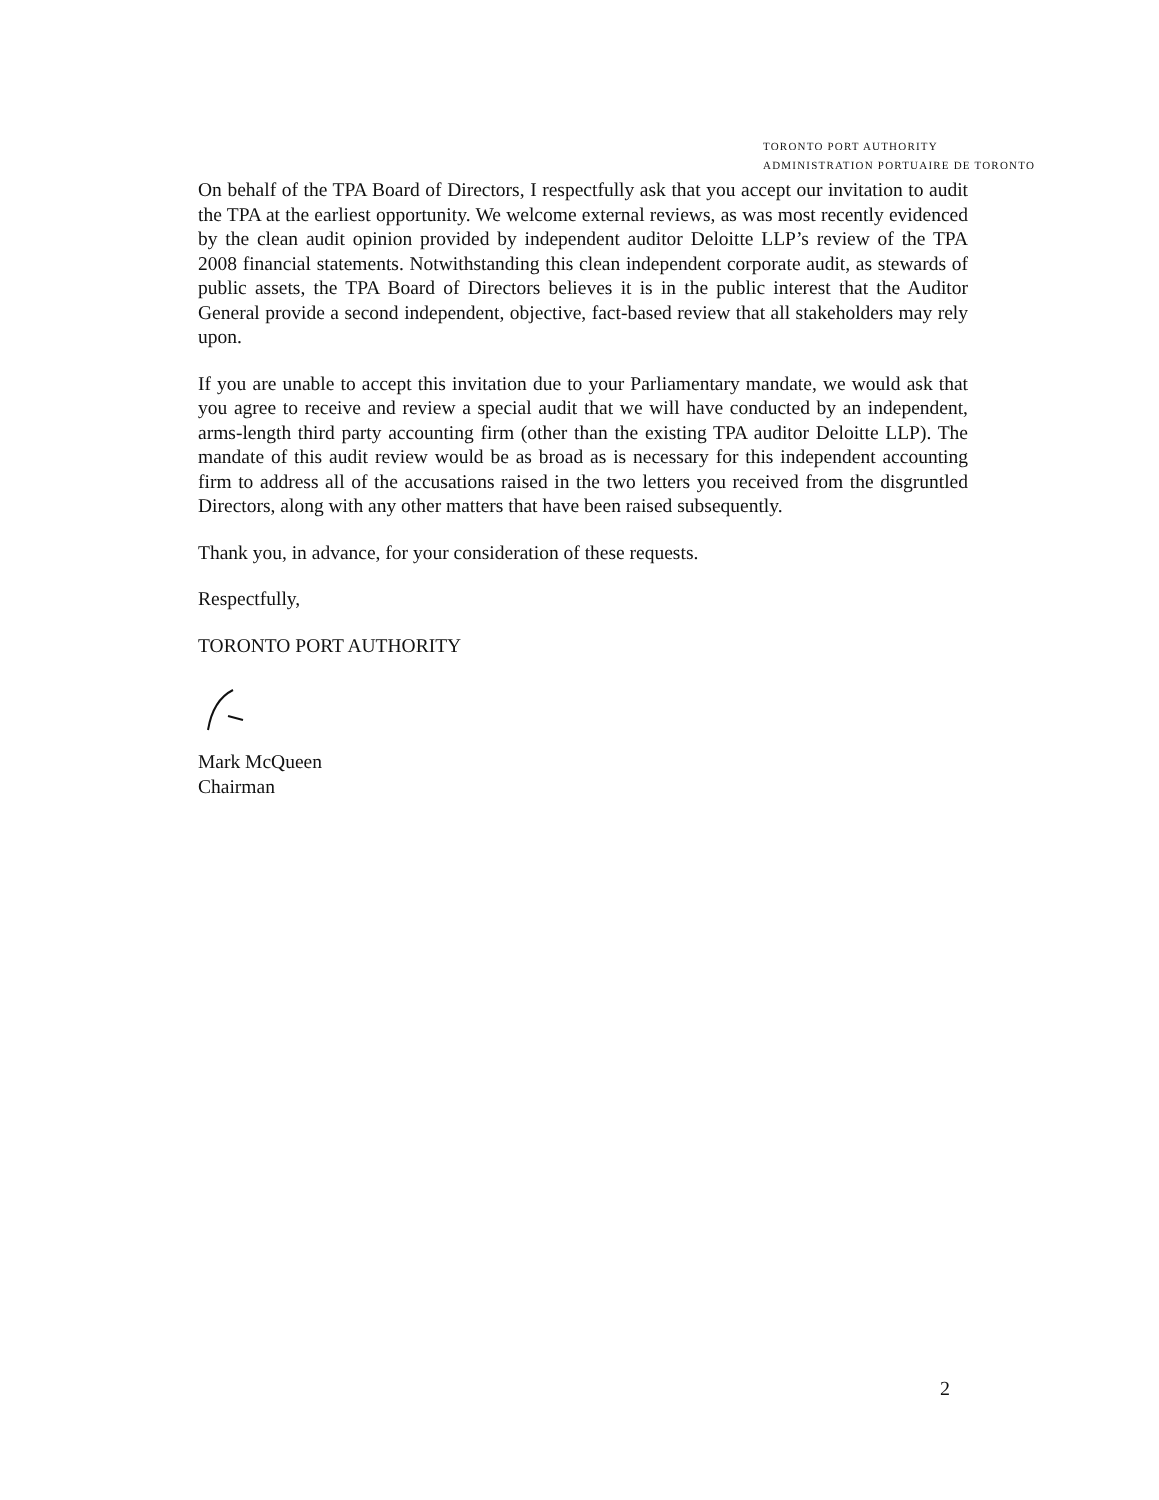TORONTO PORT AUTHORITY
ADMINISTRATION PORTUAIRE DE TORONTO
On behalf of the TPA Board of Directors, I respectfully ask that you accept our invitation to audit the TPA at the earliest opportunity. We welcome external reviews, as was most recently evidenced by the clean audit opinion provided by independent auditor Deloitte LLP’s review of the TPA 2008 financial statements. Notwithstanding this clean independent corporate audit, as stewards of public assets, the TPA Board of Directors believes it is in the public interest that the Auditor General provide a second independent, objective, fact-based review that all stakeholders may rely upon.
If you are unable to accept this invitation due to your Parliamentary mandate, we would ask that you agree to receive and review a special audit that we will have conducted by an independent, arms-length third party accounting firm (other than the existing TPA auditor Deloitte LLP). The mandate of this audit review would be as broad as is necessary for this independent accounting firm to address all of the accusations raised in the two letters you received from the disgruntled Directors, along with any other matters that have been raised subsequently.
Thank you, in advance, for your consideration of these requests.
Respectfully,
TORONTO PORT AUTHORITY
Mark McQueen
Chairman
2